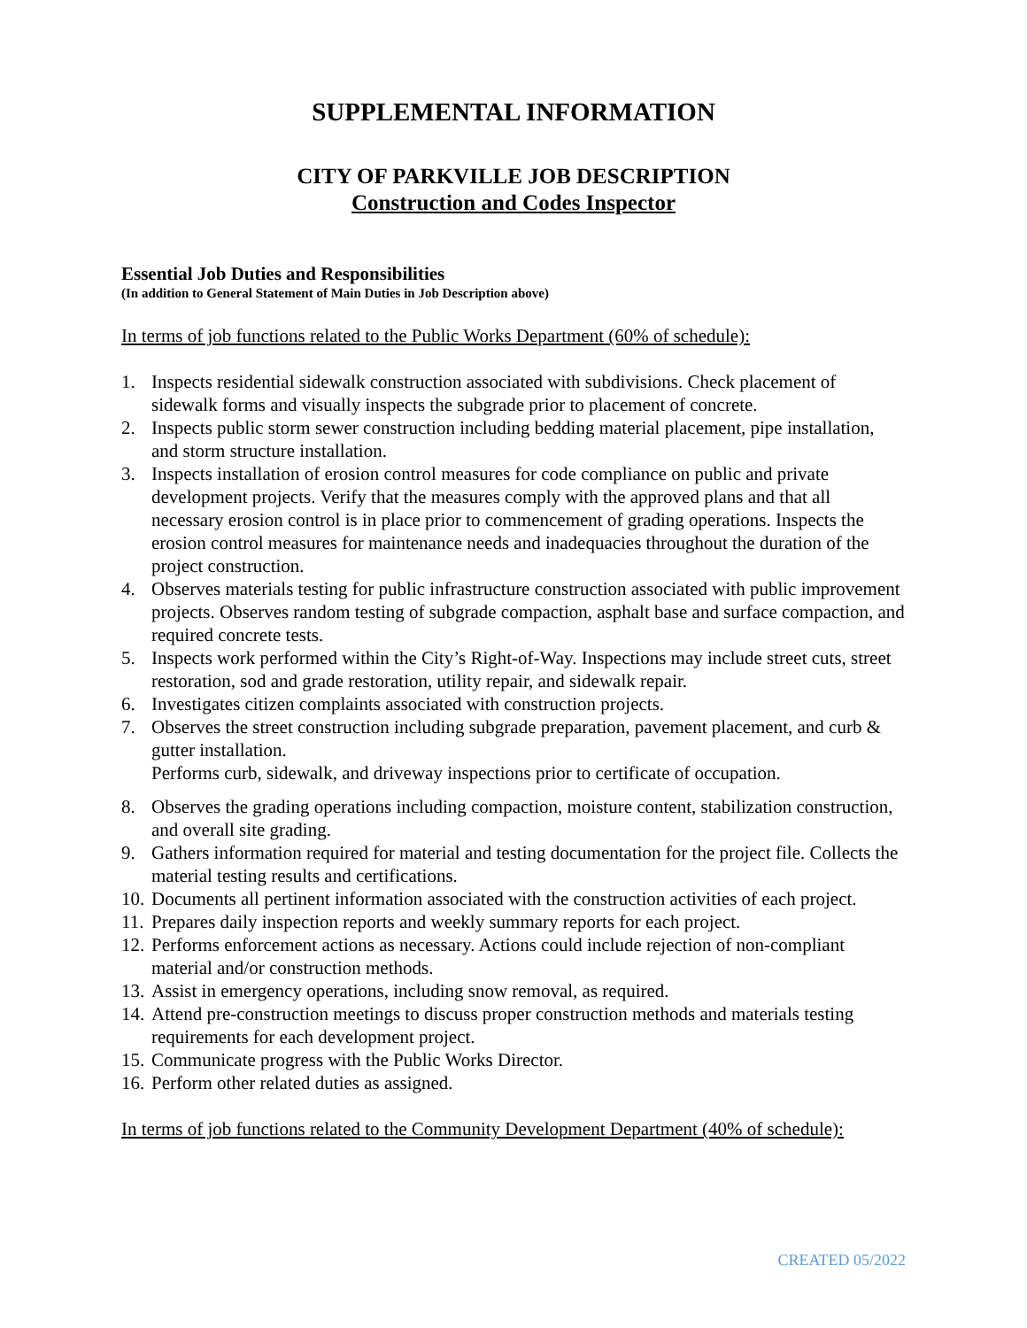SUPPLEMENTAL INFORMATION
CITY OF PARKVILLE JOB DESCRIPTION
Construction and Codes Inspector
Essential Job Duties and Responsibilities
(In addition to General Statement of Main Duties in Job Description above)
In terms of job functions related to the Public Works Department (60% of schedule):
1. Inspects residential sidewalk construction associated with subdivisions. Check placement of sidewalk forms and visually inspects the subgrade prior to placement of concrete.
2. Inspects public storm sewer construction including bedding material placement, pipe installation, and storm structure installation.
3. Inspects installation of erosion control measures for code compliance on public and private development projects. Verify that the measures comply with the approved plans and that all necessary erosion control is in place prior to commencement of grading operations. Inspects the erosion control measures for maintenance needs and inadequacies throughout the duration of the project construction.
4. Observes materials testing for public infrastructure construction associated with public improvement projects. Observes random testing of subgrade compaction, asphalt base and surface compaction, and required concrete tests.
5. Inspects work performed within the City’s Right-of-Way. Inspections may include street cuts, street restoration, sod and grade restoration, utility repair, and sidewalk repair.
6. Investigates citizen complaints associated with construction projects.
7. Observes the street construction including subgrade preparation, pavement placement, and curb & gutter installation.
Performs curb, sidewalk, and driveway inspections prior to certificate of occupation.
8. Observes the grading operations including compaction, moisture content, stabilization construction, and overall site grading.
9. Gathers information required for material and testing documentation for the project file. Collects the material testing results and certifications.
10. Documents all pertinent information associated with the construction activities of each project.
11. Prepares daily inspection reports and weekly summary reports for each project.
12. Performs enforcement actions as necessary. Actions could include rejection of non-compliant material and/or construction methods.
13. Assist in emergency operations, including snow removal, as required.
14. Attend pre-construction meetings to discuss proper construction methods and materials testing requirements for each development project.
15. Communicate progress with the Public Works Director.
16. Perform other related duties as assigned.
In terms of job functions related to the Community Development Department (40% of schedule):
CREATED 05/2022